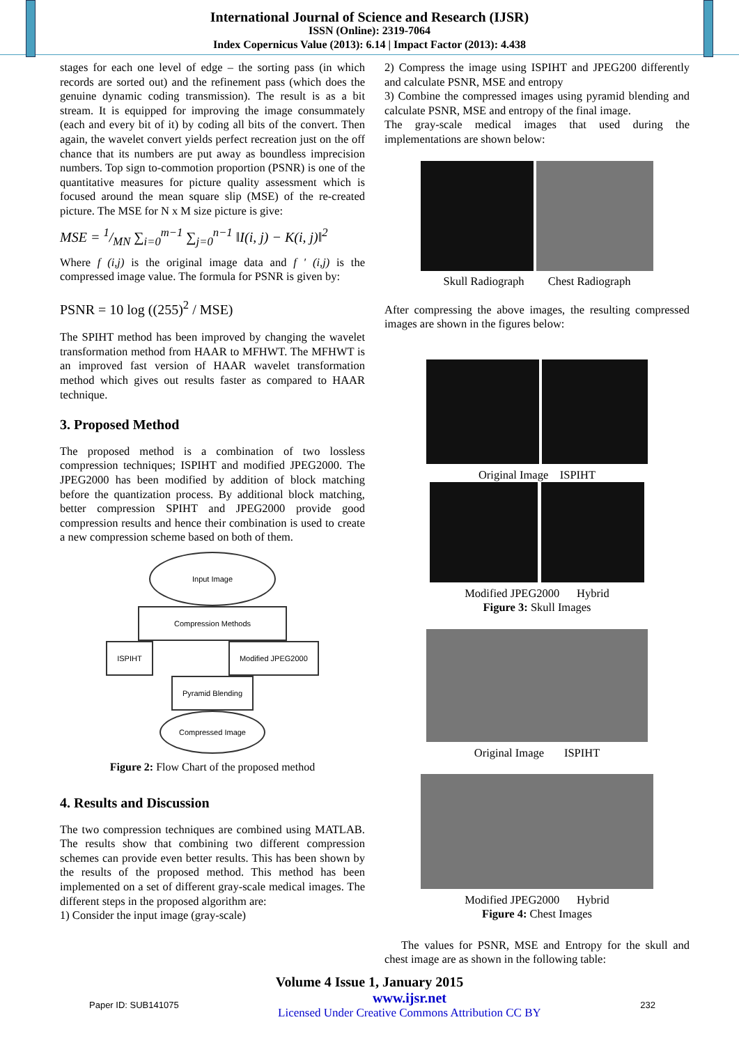International Journal of Science and Research (IJSR)
ISSN (Online): 2319-7064
Index Copernicus Value (2013): 6.14 | Impact Factor (2013): 4.438
stages for each one level of edge – the sorting pass (in which records are sorted out) and the refinement pass (which does the genuine dynamic coding transmission). The result is as a bit stream. It is equipped for improving the image consummately (each and every bit of it) by coding all bits of the convert. Then again, the wavelet convert yields perfect recreation just on the off chance that its numbers are put away as boundless imprecision numbers. Top sign to-commotion proportion (PSNR) is one of the quantitative measures for picture quality assessment which is focused around the mean square slip (MSE) of the re-created picture. The MSE for N x M size picture is give:
MSE = 1/MN ∑<sub>i=0</sub><sup>m−1</sup> ∑<sub>j=0</sub><sup>n−1</sup> ‖I(i, j) − K(i, j)‖<sup>2</sup>
Where f (i,j) is the original image data and f ' (i,j) is the compressed image value. The formula for PSNR is given by:
PSNR = 10 log ((255)<sup>2</sup> / MSE)
The SPIHT method has been improved by changing the wavelet transformation method from HAAR to MFHWT. The MFHWT is an improved fast version of HAAR wavelet transformation method which gives out results faster as compared to HAAR technique.
3. Proposed Method
The proposed method is a combination of two lossless compression techniques; ISPIHT and modified JPEG2000. The JPEG2000 has been modified by addition of block matching before the quantization process. By additional block matching, better compression SPIHT and JPEG2000 provide good compression results and hence their combination is used to create a new compression scheme based on both of them.
Input Image
Compression Methods
ISPIHT Modified JPEG2000
Pyramid Blending
Compressed Image
Figure 2: Flow Chart of the proposed method
4. Results and Discussion
The two compression techniques are combined using MATLAB. The results show that combining two different compression schemes can provide even better results. This has been shown by the results of the proposed method. This method has been implemented on a set of different gray-scale medical images. The different steps in the proposed algorithm are:
1) Consider the input image (gray-scale)
2) Compress the image using ISPIHT and JPEG200 differently and calculate PSNR, MSE and entropy
3) Combine the compressed images using pyramid blending and calculate PSNR, MSE and entropy of the final image.
The gray-scale medical images that used during the implementations are shown below:
Skull Radiograph Chest Radiograph
After compressing the above images, the resulting compressed images are shown in the figures below:
Original Image ISPIHT
Modified JPEG2000 Hybrid
Figure 3: Skull Images
Original Image ISPIHT
Modified JPEG2000 Hybrid
Figure 4: Chest Images
The values for PSNR, MSE and Entropy for the skull and chest image are as shown in the following table:
Volume 4 Issue 1, January 2015
Paper ID: SUB141075 www.ijsr.net
Licensed Under Creative Commons Attribution CC BY 232